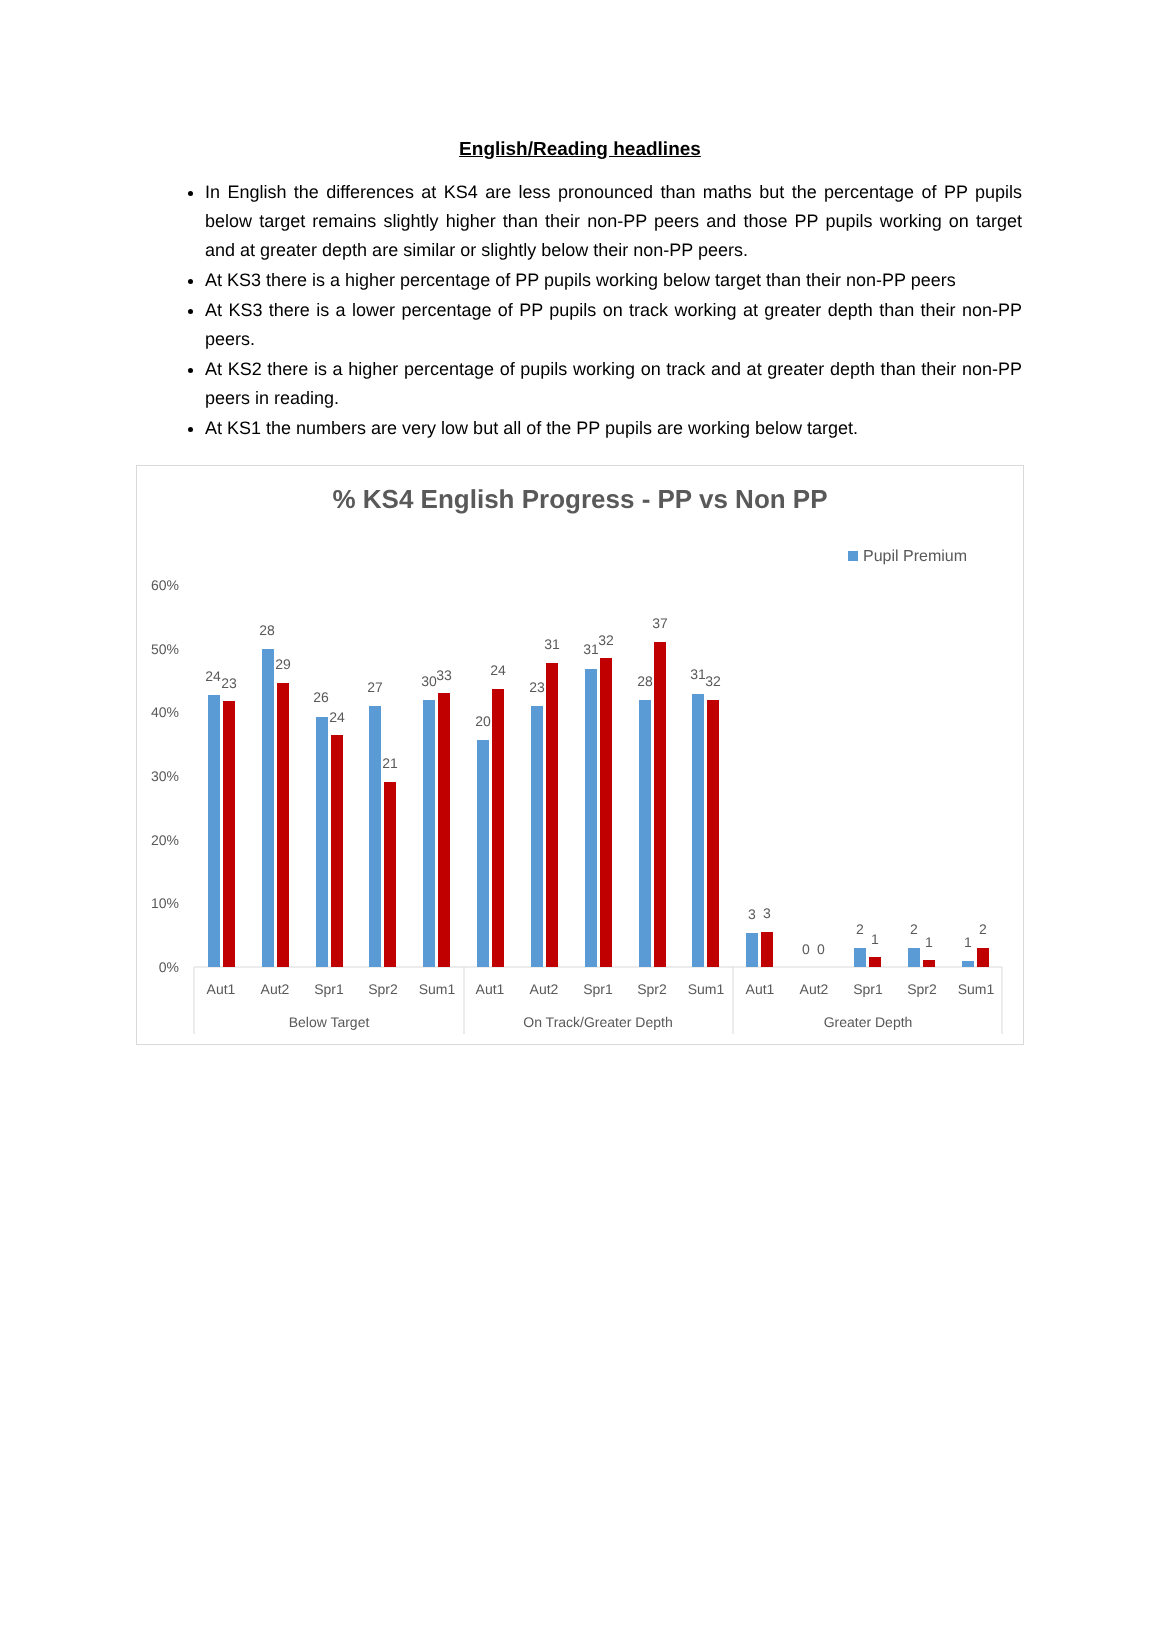English/Reading headlines
In English the differences at KS4 are less pronounced than maths but the percentage of PP pupils below target remains slightly higher than their non-PP peers and those PP pupils working on target and at greater depth are similar or slightly below their non-PP peers.
At KS3 there is a higher percentage of PP pupils working below target than their non-PP peers
At KS3 there is a lower percentage of PP pupils on track working at greater depth than their non-PP peers.
At KS2 there is a higher percentage of pupils working on track and at greater depth than their non-PP peers in reading.
At KS1 the numbers are very low but all of the PP pupils are working below target.
% KS4 English Progress - PP vs Non PP
Pupil Premium
60%
50%
40%
30%
20%
10%
0%
24
23
28
29
26
24
27
21
30
33
20
24
23
31
31
32
28
37
31
32
3
3
0
0
2
1
2
1
1
2
Aut1
Aut2
Spr1
Spr2
Sum1
Aut1
Aut2
Spr1
Spr2
Sum1
Aut1
Aut2
Spr1
Spr2
Sum1
Below Target
On Track/Greater Depth
Greater Depth